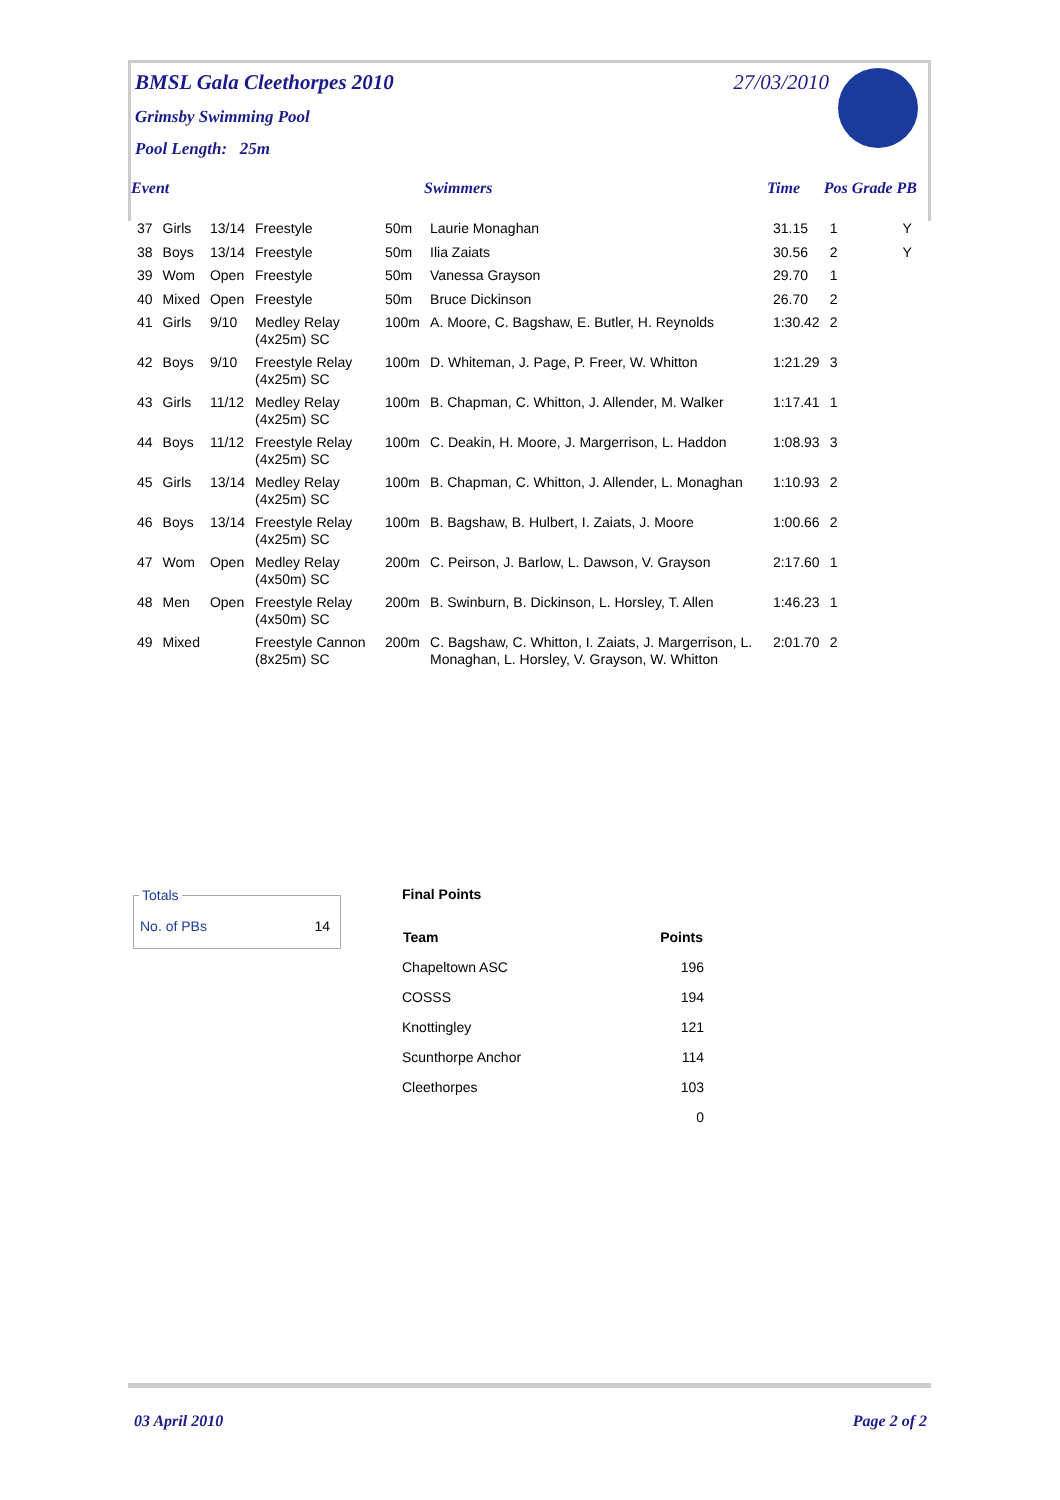BMSL Gala Cleethorpes 2010 27/03/2010
Grimsby Swimming Pool
Pool Length: 25m
| Event | | | | | Swimmers | Time | Pos | Grade | PB |
| --- | --- | --- | --- | --- | --- | --- | --- | --- | --- |
| 37 | Girls | 13/14 | Freestyle | 50m | Laurie Monaghan | 31.15 | 1 | | Y |
| 38 | Boys | 13/14 | Freestyle | 50m | Ilia Zaiats | 30.56 | 2 | | Y |
| 39 | Wom | Open | Freestyle | 50m | Vanessa Grayson | 29.70 | 1 | | |
| 40 | Mixed | Open | Freestyle | 50m | Bruce Dickinson | 26.70 | 2 | | |
| 41 | Girls | 9/10 | Medley Relay (4x25m) SC | 100m | A. Moore, C. Bagshaw, E. Butler, H. Reynolds | 1:30.42 | 2 | | |
| 42 | Boys | 9/10 | Freestyle Relay (4x25m) SC | 100m | D. Whiteman, J. Page, P. Freer, W. Whitton | 1:21.29 | 3 | | |
| 43 | Girls | 11/12 | Medley Relay (4x25m) SC | 100m | B. Chapman, C. Whitton, J. Allender, M. Walker | 1:17.41 | 1 | | |
| 44 | Boys | 11/12 | Freestyle Relay (4x25m) SC | 100m | C. Deakin, H. Moore, J. Margerrison, L. Haddon | 1:08.93 | 3 | | |
| 45 | Girls | 13/14 | Medley Relay (4x25m) SC | 100m | B. Chapman, C. Whitton, J. Allender, L. Monaghan | 1:10.93 | 2 | | |
| 46 | Boys | 13/14 | Freestyle Relay (4x25m) SC | 100m | B. Bagshaw, B. Hulbert, I. Zaiats, J. Moore | 1:00.66 | 2 | | |
| 47 | Wom | Open | Medley Relay (4x50m) SC | 200m | C. Peirson, J. Barlow, L. Dawson, V. Grayson | 2:17.60 | 1 | | |
| 48 | Men | Open | Freestyle Relay (4x50m) SC | 200m | B. Swinburn, B. Dickinson, L. Horsley, T. Allen | 1:46.23 | 1 | | |
| 49 | Mixed | | Freestyle Cannon (8x25m) SC | 200m | C. Bagshaw, C. Whitton, I. Zaiats, J. Margerrison, L. Monaghan, L. Horsley, V. Grayson, W. Whitton | 2:01.70 | 2 | | |
Totals
No. of PBs 14
Final Points
| Team | Points |
| --- | --- |
| Chapeltown ASC | 196 |
| COSSS | 194 |
| Knottingley | 121 |
| Scunthorpe Anchor | 114 |
| Cleethorpes | 103 |
| | 0 |
03 April 2010 Page 2 of 2